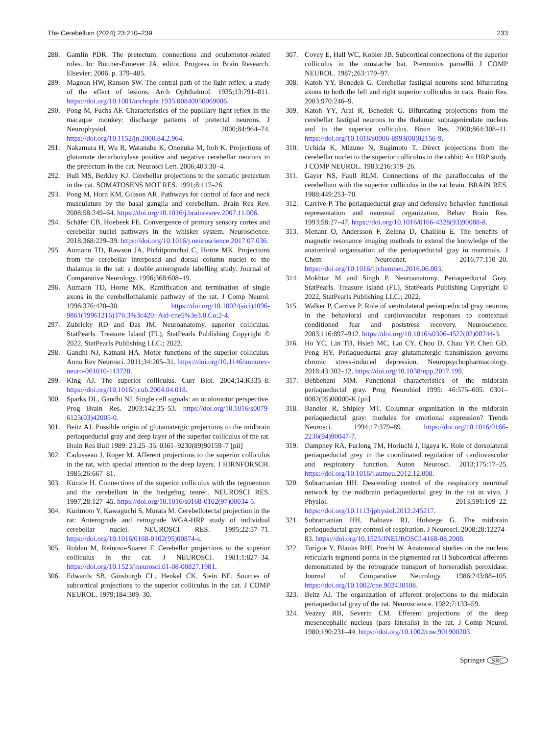The Cerebellum (2024) 23:210–239 233
288. Gamlin PDR. The pretectum: connections and oculomotor-related roles. In: Büttner-Ennever JA, editor. Progress in Brain Research. Elsevier; 2006. p. 379–405.
289. Magoun HW, Ranson SW. The central path of the light reflex: a study of the effect of lesions. Arch Ophthalmol. 1935;13:791–811. https://doi.org/10.1001/archopht.1935.00840050069006.
290. Pong M, Fuchs AF. Characteristics of the pupillary light reflex in the macaque monkey: discharge patterns of pretectal neurons. J Neurophysiol. 2000;84:964–74. https://doi.org/10.1152/jn.2000.84.2.964.
291. Nakamura H, Wu R, Watanabe K, Onozuka M, Itoh K. Projections of glutamate decarboxylase positive and negative cerebellar neurons to the pretectum in the cat. Neurosci Lett. 2006;403:30–4.
292. Bull MS, Berkley KJ. Cerebellar projections to the somatic pretectum in the cat. SOMATOSENS MOT RES. 1991;8:117–26.
293. Pong M, Horn KM, Gibson AR. Pathways for control of face and neck musculature by the basal ganglia and cerebellum. Brain Res Rev. 2008;58:249–64. https://doi.org/10.1016/j.brainresrev.2007.11.006.
294. Schäfer CB, Hoebeek FE. Convergence of primary sensory cortex and cerebellar nuclei pathways in the whisker system. Neuroscience. 2018;368:229–39. https://doi.org/10.1016/j.neuroscience.2017.07.036.
295. Aumann TD, Rawson JA, Pichitpornchai C, Horne MK. Projections from the cerebellar interposed and dorsal column nuclei to the thalamus in the rat: a double anterograde labelling study. Journal of Comparative Neurology. 1996;368:608–19.
296. Aumann TD, Horne MK. Ramification and termination of single axons in the cerebellothalamic pathway of the rat. J Comp Neurol. 1996;376:420–30. https://doi.org/10.1002/(sici)1096-9861(19961216)376:3%3c420::Aid-cne5%3e3.0.Co;2-4.
297. Zubricky RD and Das JM. Neuroanatomy, superior colliculus. StatPearls. Treasure Island (FL), StatPearls Publishing Copyright © 2022, StatPearls Publishing LLC.; 2022.
298. Gandhi NJ, Katnani HA. Motor functions of the superior colliculus. Annu Rev Neurosci. 2011;34:205–31. https://doi.org/10.1146/annurev-neuro-061010-113728.
299. King AJ. The superior colliculus. Curr Biol. 2004;14:R335–8. https://doi.org/10.1016/j.cub.2004.04.018.
300. Sparks DL, Gandhi NJ. Single cell signals: an oculomotor perspective. Prog Brain Res. 2003;142:35–53. https://doi.org/10.1016/s0079-6123(03)42005-0.
301. Beitz AJ. Possible origin of glutamatergic projections to the midbrain periaqueductal gray and deep layer of the superior colliculus of the rat. Brain Res Bull 1989: 23:25–35. 0361–9230(89)90159–7 [pii]
302. Cadusseau J, Roger M. Afferent projections to the superior colliculus in the rat, with special attention to the deep layers. J HIRNFORSCH. 1985;26:667–81.
303. Künzle H. Connections of the superior colliculus with the tegmentum and the cerebellum in the hedgehog tenrec. NEUROSCI RES. 1997;28:127–45. https://doi.org/10.1016/s0168-0102(97)00034-5.
304. Kurimoto Y, Kawaguchi S, Murata M. Cerebellotectal projection in the rat: Anterograde and retrograde WGA-HRP study of individual cerebellar nuclei. NEUROSCI RES. 1995;22:57–71. https://doi.org/10.1016/0168-0102(95)00874-s.
305. Roldan M, Reinoso-Suarez F. Cerebellar projections to the superior colliculus in the cat. J NEUROSCI. 1981;1:827–34. https://doi.org/10.1523/jneurosci.01-08-00827.1981.
306. Edwards SB, Ginsburgh CL, Henkel CK, Stein BE. Sources of subcortical projections to the superior colliculus in the cat. J COMP NEUROL. 1979;184:309–30.
307. Covey E, Hall WC, Kobler JB. Subcortical connections of the superior colliculus in the mustache bat. Pteronotus parnellii J COMP NEUROL. 1987;263:179–97.
308. Katoh YY, Benedek G. Cerebellar fastigial neurons send bifurcating axons to both the left and right superior colliculus in cats. Brain Res. 2003;970:246–9.
309. Katoh YY, Arai R, Benedek G. Bifurcating projections from the cerebellar fastigial neurons to the thalamic suprageniculate nucleus and to the superior colliculus. Brain Res. 2000;864:308–11. https://doi.org/10.1016/s0006-8993(00)02156-9.
310. Uchida K, Mizuno N, Sugimoto T. Direct projections from the cerebellar nuclei to the superior colliculus in the rabbit: An HRP study. J COMP NEUROL. 1983;216:319–26.
311. Gayer NS, Faull RLM. Connections of the paraflocculus of the cerebellum with the superior colliculus in the rat brain. BRAIN RES. 1988;449:253–70.
312. Carrive P. The periaqueductal gray and defensive behavior: functional representation and neuronal organization. Behav Brain Res. 1993;58:27–47. https://doi.org/10.1016/0166-4328(93)90088-8.
313. Menant O, Andersson F, Zelena D, Chaillou E. The benefits of magnetic resonance imaging methods to extend the knowledge of the anatomical organisation of the periaqueductal gray in mammals. J Chem Neuroanat. 2016;77:110–20. https://doi.org/10.1016/j.jchemneu.2016.06.003.
314. Mokhtar M and Singh P. Neuroanatomy, Periaqueductal Gray. StatPearls. Treasure Island (FL), StatPearls Publishing Copyright © 2022, StatPearls Publishing LLC.; 2022.
315. Walker P, Carrive P. Role of ventrolateral periaqueductal gray neurons in the behavioral and cardiovascular responses to contextual conditioned fear and poststress recovery. Neuroscience. 2003;116:897–912. https://doi.org/10.1016/s0306-4522(02)00744-3.
316. Ho YC, Lin TB, Hsieh MC, Lai CY, Chou D, Chau YP, Chen GD, Peng HY. Periaqueductal gray glutamatergic transmission governs chronic stress-induced depression. Neuropsychopharmacology. 2018;43:302–12. https://doi.org/10.1038/npp.2017.199.
317. Behbehani MM. Functional characteristics of the midbrain periaqueductal gray. Prog Neurobiol 1995: 46:575–605. 0301–0082(95)00009-K [pii]
318. Bandler R, Shipley MT. Columnar organization in the midbrain periaqueductal gray: modules for emotional expression? Trends Neurosci. 1994;17:379–89. https://doi.org/10.1016/0166-2236(94)90047-7.
319. Dampney RA, Furlong TM, Horiuchi J, Iigaya K. Role of dorsolateral periaqueductal grey in the coordinated regulation of cardiovascular and respiratory function. Auton Neurosci. 2013;175:17–25. https://doi.org/10.1016/j.autneu.2012.12.008.
320. Subramanian HH. Descending control of the respiratory neuronal network by the midbrain periaqueductal grey in the rat in vivo. J Physiol. 2013;591:109–22. https://doi.org/10.1113/jphysiol.2012.245217.
321. Subramanian HH, Balnave RJ, Holstege G. The midbrain periaqueductal gray control of respiration. J Neurosci. 2008;28:12274–83. https://doi.org/10.1523/JNEUROSCI.4168-08.2008.
322. Torigoe Y, Blanks RHI, Precht W. Anatomical studies on the nucleus reticularis tegmenti pontis in the pigmented rat II Subcortical afferents demonstrated by the retrograde transport of horseradish peroxidase. Journal of Comparative Neurology. 1986;243:88–105. https://doi.org/10.1002/cne.902430108.
323. Beitz AJ. The organization of afferent projections to the midbrain periaqueductal gray of the rat. Neuroscience. 1982;7:133–59.
324. Veazey RB, Severin CM. Efferent projections of the deep mesencephalic nucleus (pars lateralis) in the rat. J Comp Neurol. 1980;190:231–44. https://doi.org/10.1002/cne.901900203.
Springer SRC